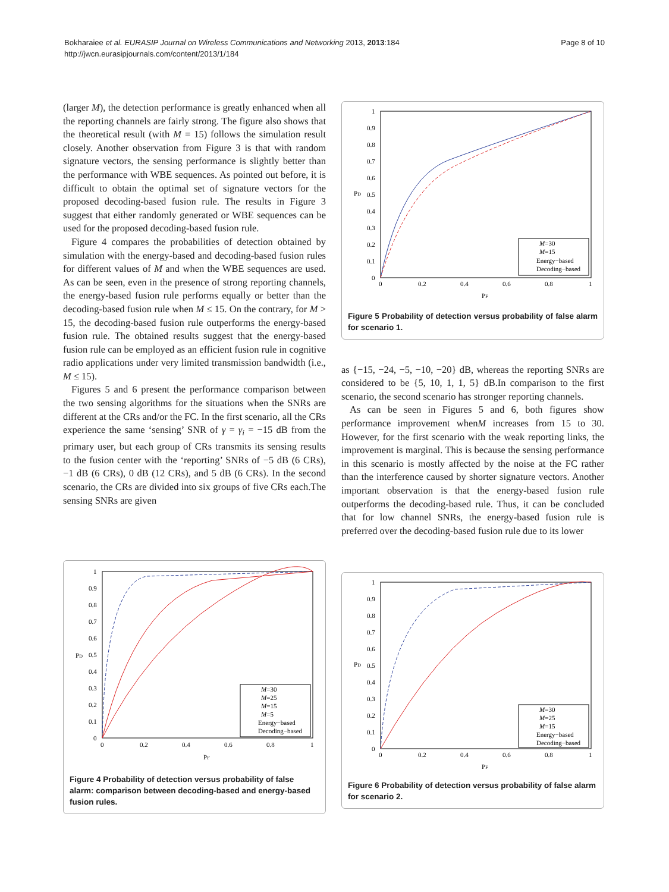Bokharaiee et al. EURASIP Journal on Wireless Communications and Networking 2013, 2013:184
http://jwcn.eurasipjournals.com/content/2013/1/184
Page 8 of 10
(larger M), the detection performance is greatly enhanced when all the reporting channels are fairly strong. The figure also shows that the theoretical result (with M = 15) follows the simulation result closely. Another observation from Figure 3 is that with random signature vectors, the sensing performance is slightly better than the performance with WBE sequences. As pointed out before, it is difficult to obtain the optimal set of signature vectors for the proposed decoding-based fusion rule. The results in Figure 3 suggest that either randomly generated or WBE sequences can be used for the proposed decoding-based fusion rule.
Figure 4 compares the probabilities of detection obtained by simulation with the energy-based and decoding-based fusion rules for different values of M and when the WBE sequences are used. As can be seen, even in the presence of strong reporting channels, the energy-based fusion rule performs equally or better than the decoding-based fusion rule when M ≤ 15. On the contrary, for M > 15, the decoding-based fusion rule outperforms the energy-based fusion rule. The obtained results suggest that the energy-based fusion rule can be employed as an efficient fusion rule in cognitive radio applications under very limited transmission bandwidth (i.e., M ≤ 15).
Figures 5 and 6 present the performance comparison between the two sensing algorithms for the situations when the SNRs are different at the CRs and/or the FC. In the first scenario, all the CRs experience the same ‘sensing’ SNR of γ = γ<sub>i</sub> = −15 dB from the primary user, but each group of CRs transmits its sensing results to the fusion center with the ‘reporting’ SNRs of −5 dB (6 CRs), −1 dB (6 CRs), 0 dB (12 CRs), and 5 dB (6 CRs). In the second scenario, the CRs are divided into six groups of five CRs each.The sensing SNRs are given
1
0.9
0.8
0.7
0.6
0.5
0.4
0.3
0.2
0.1
0
0
0.2
0.4
0.6
0.8
1
PD
PF
M=30
M=15
Energy−based
Decoding−based
Figure 5 Probability of detection versus probability of false alarm for scenario 1.
as {−15, −24, −5, −10, −20} dB, whereas the reporting SNRs are considered to be {5, 10, 1, 1, 5} dB.In comparison to the first scenario, the second scenario has stronger reporting channels.
As can be seen in Figures 5 and 6, both figures show performance improvement whenM increases from 15 to 30. However, for the first scenario with the weak reporting links, the improvement is marginal. This is because the sensing performance in this scenario is mostly affected by the noise at the FC rather than the interference caused by shorter signature vectors. Another important observation is that the energy-based fusion rule outperforms the decoding-based rule. Thus, it can be concluded that for low channel SNRs, the energy-based fusion rule is preferred over the decoding-based fusion rule due to its lower
1
0.9
0.8
0.7
0.6
0.5
0.4
0.3
0.2
0.1
0
0
0.2
0.4
0.6
0.8
1
PD
PF
M=30
M=25
M=15
M=5
Energy−based
Decoding−based
Figure 4 Probability of detection versus probability of false alarm: comparison between decoding-based and energy-based fusion rules.
1
0.9
0.8
0.7
0.6
0.5
0.4
0.3
0.2
0.1
0
0
0.2
0.4
0.6
0.8
1
PD
PF
M=30
M=25
M=15
Energy−based
Decoding−based
Figure 6 Probability of detection versus probability of false alarm for scenario 2.